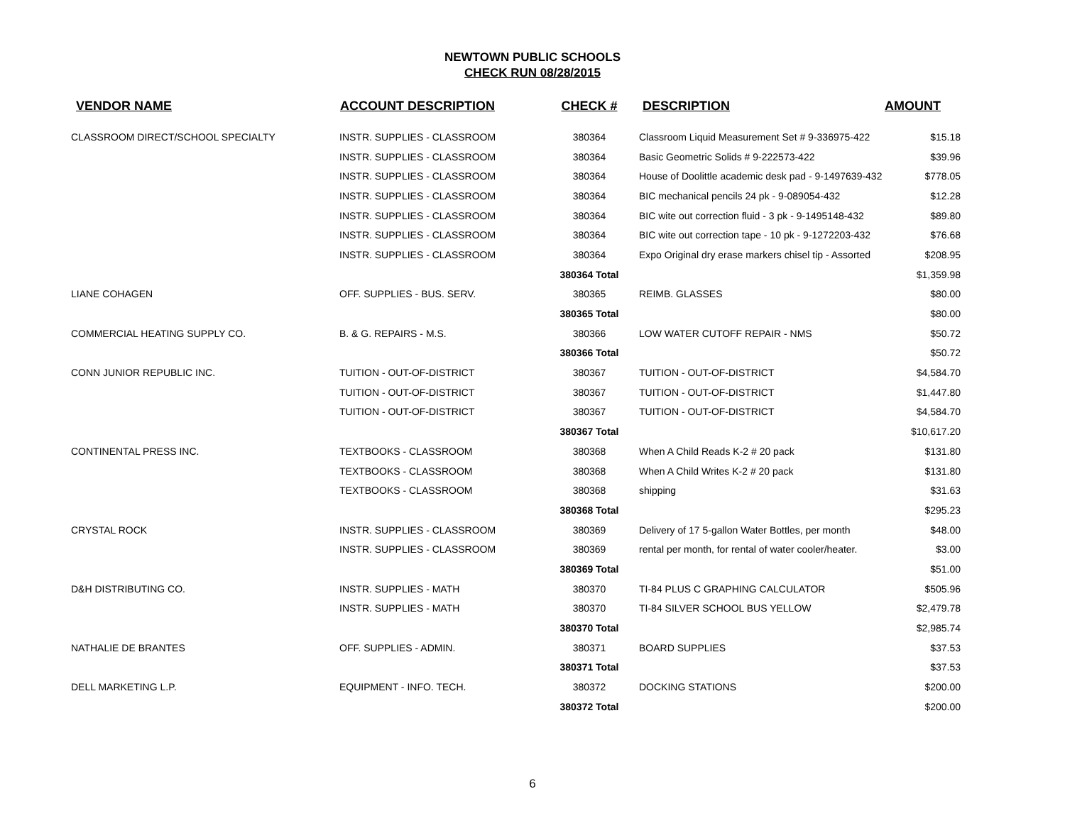NEWTOWN PUBLIC SCHOOLS
CHECK RUN 08/28/2015
| VENDOR NAME | ACCOUNT DESCRIPTION | CHECK # | DESCRIPTION | AMOUNT |
| --- | --- | --- | --- | --- |
| CLASSROOM DIRECT/SCHOOL SPECIALTY | INSTR. SUPPLIES - CLASSROOM | 380364 | Classroom Liquid Measurement Set # 9-336975-422 | $15.18 |
| | INSTR. SUPPLIES - CLASSROOM | 380364 | Basic Geometric Solids # 9-222573-422 | $39.96 |
| | INSTR. SUPPLIES - CLASSROOM | 380364 | House of Doolittle academic desk pad - 9-1497639-432 | $778.05 |
| | INSTR. SUPPLIES - CLASSROOM | 380364 | BIC mechanical pencils 24 pk - 9-089054-432 | $12.28 |
| | INSTR. SUPPLIES - CLASSROOM | 380364 | BIC wite out correction fluid - 3 pk - 9-1495148-432 | $89.80 |
| | INSTR. SUPPLIES - CLASSROOM | 380364 | BIC wite out correction tape - 10 pk - 9-1272203-432 | $76.68 |
| | INSTR. SUPPLIES - CLASSROOM | 380364 | Expo Original dry erase markers chisel tip - Assorted | $208.95 |
| | | 380364 Total | | $1,359.98 |
| LIANE COHAGEN | OFF. SUPPLIES - BUS. SERV. | 380365 | REIMB. GLASSES | $80.00 |
| | | 380365 Total | | $80.00 |
| COMMERCIAL HEATING SUPPLY CO. | B. & G. REPAIRS - M.S. | 380366 | LOW WATER CUTOFF REPAIR - NMS | $50.72 |
| | | 380366 Total | | $50.72 |
| CONN JUNIOR REPUBLIC INC. | TUITION - OUT-OF-DISTRICT | 380367 | TUITION - OUT-OF-DISTRICT | $4,584.70 |
| | TUITION - OUT-OF-DISTRICT | 380367 | TUITION - OUT-OF-DISTRICT | $1,447.80 |
| | TUITION - OUT-OF-DISTRICT | 380367 | TUITION - OUT-OF-DISTRICT | $4,584.70 |
| | | 380367 Total | | $10,617.20 |
| CONTINENTAL PRESS INC. | TEXTBOOKS - CLASSROOM | 380368 | When A Child Reads K-2 # 20 pack | $131.80 |
| | TEXTBOOKS - CLASSROOM | 380368 | When A Child Writes K-2 # 20 pack | $131.80 |
| | TEXTBOOKS - CLASSROOM | 380368 | shipping | $31.63 |
| | | 380368 Total | | $295.23 |
| CRYSTAL ROCK | INSTR. SUPPLIES - CLASSROOM | 380369 | Delivery of 17 5-gallon Water Bottles, per month | $48.00 |
| | INSTR. SUPPLIES - CLASSROOM | 380369 | rental per month, for rental of water cooler/heater. | $3.00 |
| | | 380369 Total | | $51.00 |
| D&H DISTRIBUTING CO. | INSTR. SUPPLIES - MATH | 380370 | TI-84 PLUS C GRAPHING CALCULATOR | $505.96 |
| | INSTR. SUPPLIES - MATH | 380370 | TI-84 SILVER SCHOOL BUS YELLOW | $2,479.78 |
| | | 380370 Total | | $2,985.74 |
| NATHALIE DE BRANTES | OFF. SUPPLIES - ADMIN. | 380371 | BOARD SUPPLIES | $37.53 |
| | | 380371 Total | | $37.53 |
| DELL MARKETING L.P. | EQUIPMENT - INFO. TECH. | 380372 | DOCKING STATIONS | $200.00 |
| | | 380372 Total | | $200.00 |
6